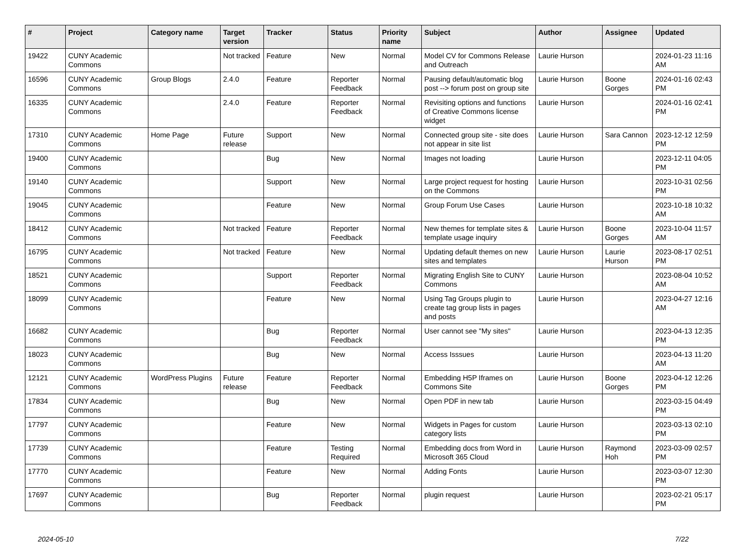| # | Project | Category name | Target version | Tracker | Status | Priority name | Subject | Author | Assignee | Updated |
| --- | --- | --- | --- | --- | --- | --- | --- | --- | --- | --- |
| 19422 | CUNY Academic Commons | | Not tracked | Feature | New | Normal | Model CV for Commons Release and Outreach | Laurie Hurson | | 2024-01-23 11:16 AM |
| 16596 | CUNY Academic Commons | Group Blogs | 2.4.0 | Feature | Reporter Feedback | Normal | Pausing default/automatic blog post --> forum post on group site | Laurie Hurson | Boone Gorges | 2024-01-16 02:43 PM |
| 16335 | CUNY Academic Commons | | 2.4.0 | Feature | Reporter Feedback | Normal | Revisiting options and functions of Creative Commons license widget | Laurie Hurson | | 2024-01-16 02:41 PM |
| 17310 | CUNY Academic Commons | Home Page | Future release | Support | New | Normal | Connected group site - site does not appear in site list | Laurie Hurson | Sara Cannon | 2023-12-12 12:59 PM |
| 19400 | CUNY Academic Commons | | | Bug | New | Normal | Images not loading | Laurie Hurson | | 2023-12-11 04:05 PM |
| 19140 | CUNY Academic Commons | | | Support | New | Normal | Large project request for hosting on the Commons | Laurie Hurson | | 2023-10-31 02:56 PM |
| 19045 | CUNY Academic Commons | | | Feature | New | Normal | Group Forum Use Cases | Laurie Hurson | | 2023-10-18 10:32 AM |
| 18412 | CUNY Academic Commons | | Not tracked | Feature | Reporter Feedback | Normal | New themes for template sites & template usage inquiry | Laurie Hurson | Boone Gorges | 2023-10-04 11:57 AM |
| 16795 | CUNY Academic Commons | | Not tracked | Feature | New | Normal | Updating default themes on new sites and templates | Laurie Hurson | Laurie Hurson | 2023-08-17 02:51 PM |
| 18521 | CUNY Academic Commons | | | Support | Reporter Feedback | Normal | Migrating English Site to CUNY Commons | Laurie Hurson | | 2023-08-04 10:52 AM |
| 18099 | CUNY Academic Commons | | | Feature | New | Normal | Using Tag Groups plugin to create tag group lists in pages and posts | Laurie Hurson | | 2023-04-27 12:16 AM |
| 16682 | CUNY Academic Commons | | | Bug | Reporter Feedback | Normal | User cannot see "My sites" | Laurie Hurson | | 2023-04-13 12:35 PM |
| 18023 | CUNY Academic Commons | | | Bug | New | Normal | Access Isssues | Laurie Hurson | | 2023-04-13 11:20 AM |
| 12121 | CUNY Academic Commons | WordPress Plugins | Future release | Feature | Reporter Feedback | Normal | Embedding H5P Iframes on Commons Site | Laurie Hurson | Boone Gorges | 2023-04-12 12:26 PM |
| 17834 | CUNY Academic Commons | | | Bug | New | Normal | Open PDF in new tab | Laurie Hurson | | 2023-03-15 04:49 PM |
| 17797 | CUNY Academic Commons | | | Feature | New | Normal | Widgets in Pages for custom category lists | Laurie Hurson | | 2023-03-13 02:10 PM |
| 17739 | CUNY Academic Commons | | | Feature | Testing Required | Normal | Embedding docs from Word in Microsoft 365 Cloud | Laurie Hurson | Raymond Hoh | 2023-03-09 02:57 PM |
| 17770 | CUNY Academic Commons | | | Feature | New | Normal | Adding Fonts | Laurie Hurson | | 2023-03-07 12:30 PM |
| 17697 | CUNY Academic Commons | | | Bug | Reporter Feedback | Normal | plugin request | Laurie Hurson | | 2023-02-21 05:17 PM |
2024-05-10 7/22